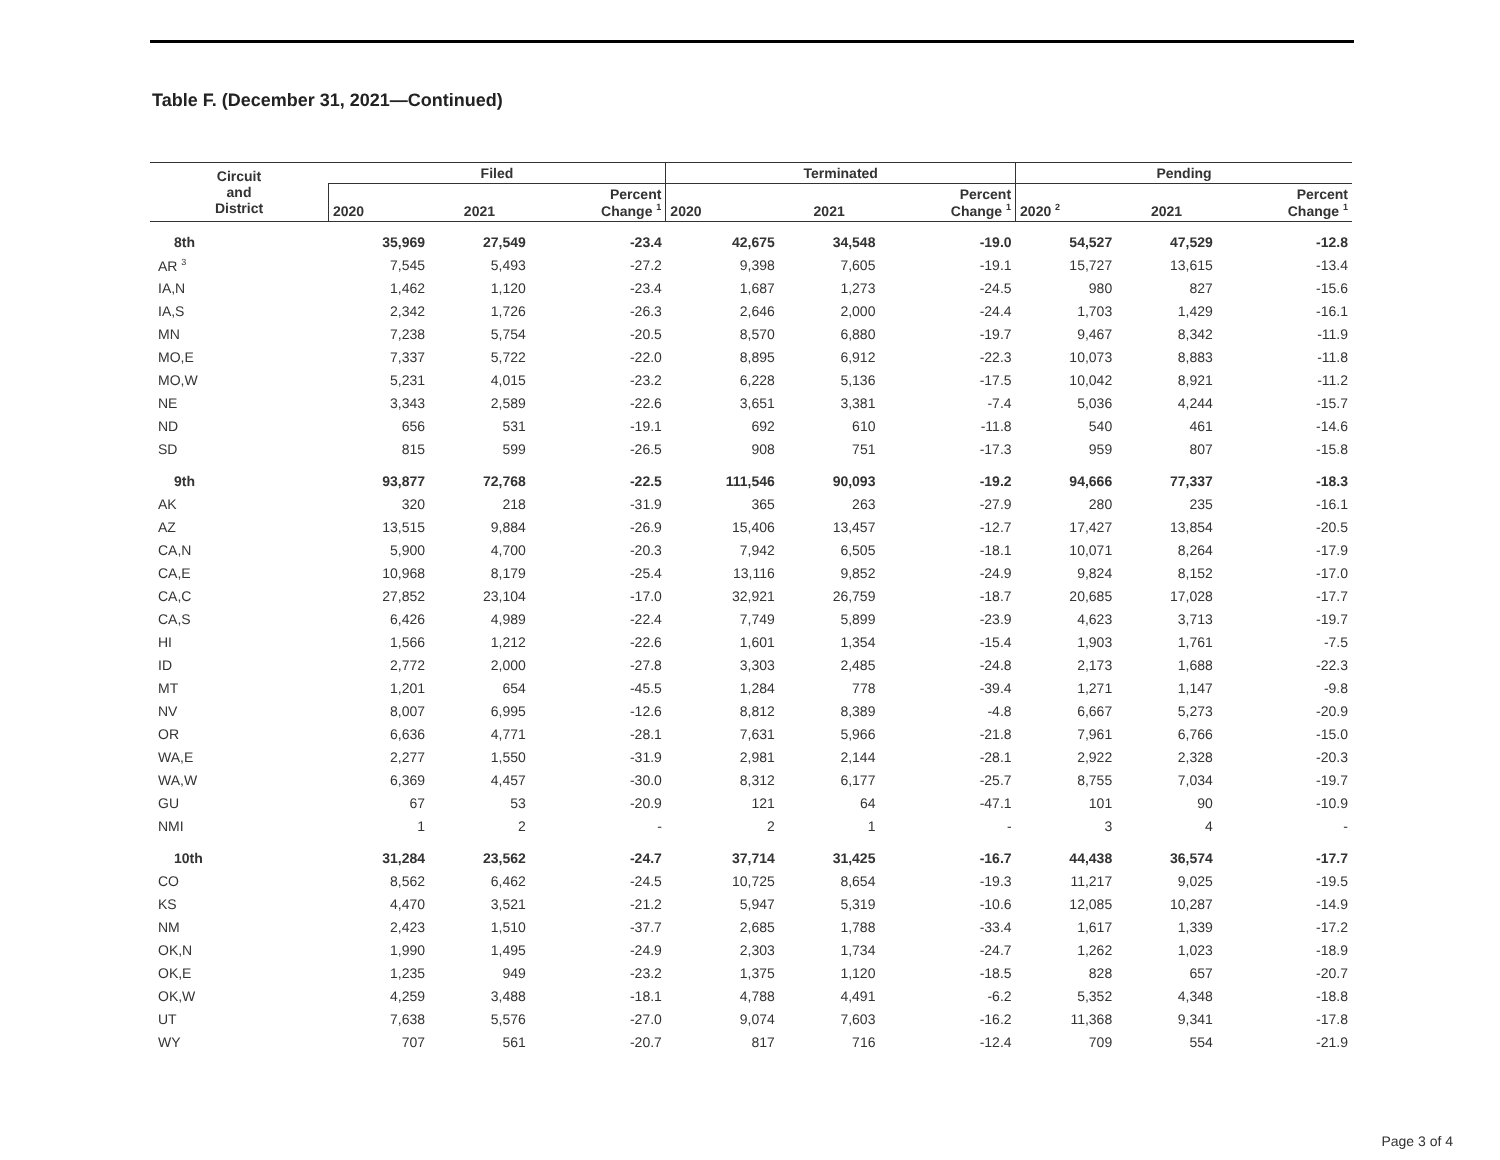Table F. (December 31, 2021—Continued)
| Circuit and District | Filed | | | Terminated | | | Pending | | |
| --- | --- | --- | --- | --- | --- | --- | --- | --- | --- |
| | 2020 | 2021 | Percent Change <sup>1</sup> | 2020 | 2021 | Percent Change <sup>1</sup> | 2020 <sup>2</sup> | 2021 | Percent Change <sup>1</sup> |
| 8th | 35,969 | 27,549 | -23.4 | 42,675 | 34,548 | -19.0 | 54,527 | 47,529 | -12.8 |
| AR <sup>3</sup> | 7,545 | 5,493 | -27.2 | 9,398 | 7,605 | -19.1 | 15,727 | 13,615 | -13.4 |
| IA,N | 1,462 | 1,120 | -23.4 | 1,687 | 1,273 | -24.5 | 980 | 827 | -15.6 |
| IA,S | 2,342 | 1,726 | -26.3 | 2,646 | 2,000 | -24.4 | 1,703 | 1,429 | -16.1 |
| MN | 7,238 | 5,754 | -20.5 | 8,570 | 6,880 | -19.7 | 9,467 | 8,342 | -11.9 |
| MO,E | 7,337 | 5,722 | -22.0 | 8,895 | 6,912 | -22.3 | 10,073 | 8,883 | -11.8 |
| MO,W | 5,231 | 4,015 | -23.2 | 6,228 | 5,136 | -17.5 | 10,042 | 8,921 | -11.2 |
| NE | 3,343 | 2,589 | -22.6 | 3,651 | 3,381 | -7.4 | 5,036 | 4,244 | -15.7 |
| ND | 656 | 531 | -19.1 | 692 | 610 | -11.8 | 540 | 461 | -14.6 |
| SD | 815 | 599 | -26.5 | 908 | 751 | -17.3 | 959 | 807 | -15.8 |
| 9th | 93,877 | 72,768 | -22.5 | 111,546 | 90,093 | -19.2 | 94,666 | 77,337 | -18.3 |
| AK | 320 | 218 | -31.9 | 365 | 263 | -27.9 | 280 | 235 | -16.1 |
| AZ | 13,515 | 9,884 | -26.9 | 15,406 | 13,457 | -12.7 | 17,427 | 13,854 | -20.5 |
| CA,N | 5,900 | 4,700 | -20.3 | 7,942 | 6,505 | -18.1 | 10,071 | 8,264 | -17.9 |
| CA,E | 10,968 | 8,179 | -25.4 | 13,116 | 9,852 | -24.9 | 9,824 | 8,152 | -17.0 |
| CA,C | 27,852 | 23,104 | -17.0 | 32,921 | 26,759 | -18.7 | 20,685 | 17,028 | -17.7 |
| CA,S | 6,426 | 4,989 | -22.4 | 7,749 | 5,899 | -23.9 | 4,623 | 3,713 | -19.7 |
| HI | 1,566 | 1,212 | -22.6 | 1,601 | 1,354 | -15.4 | 1,903 | 1,761 | -7.5 |
| ID | 2,772 | 2,000 | -27.8 | 3,303 | 2,485 | -24.8 | 2,173 | 1,688 | -22.3 |
| MT | 1,201 | 654 | -45.5 | 1,284 | 778 | -39.4 | 1,271 | 1,147 | -9.8 |
| NV | 8,007 | 6,995 | -12.6 | 8,812 | 8,389 | -4.8 | 6,667 | 5,273 | -20.9 |
| OR | 6,636 | 4,771 | -28.1 | 7,631 | 5,966 | -21.8 | 7,961 | 6,766 | -15.0 |
| WA,E | 2,277 | 1,550 | -31.9 | 2,981 | 2,144 | -28.1 | 2,922 | 2,328 | -20.3 |
| WA,W | 6,369 | 4,457 | -30.0 | 8,312 | 6,177 | -25.7 | 8,755 | 7,034 | -19.7 |
| GU | 67 | 53 | -20.9 | 121 | 64 | -47.1 | 101 | 90 | -10.9 |
| NMI | 1 | 2 | - | 2 | 1 | - | 3 | 4 | - |
| 10th | 31,284 | 23,562 | -24.7 | 37,714 | 31,425 | -16.7 | 44,438 | 36,574 | -17.7 |
| CO | 8,562 | 6,462 | -24.5 | 10,725 | 8,654 | -19.3 | 11,217 | 9,025 | -19.5 |
| KS | 4,470 | 3,521 | -21.2 | 5,947 | 5,319 | -10.6 | 12,085 | 10,287 | -14.9 |
| NM | 2,423 | 1,510 | -37.7 | 2,685 | 1,788 | -33.4 | 1,617 | 1,339 | -17.2 |
| OK,N | 1,990 | 1,495 | -24.9 | 2,303 | 1,734 | -24.7 | 1,262 | 1,023 | -18.9 |
| OK,E | 1,235 | 949 | -23.2 | 1,375 | 1,120 | -18.5 | 828 | 657 | -20.7 |
| OK,W | 4,259 | 3,488 | -18.1 | 4,788 | 4,491 | -6.2 | 5,352 | 4,348 | -18.8 |
| UT | 7,638 | 5,576 | -27.0 | 9,074 | 7,603 | -16.2 | 11,368 | 9,341 | -17.8 |
| WY | 707 | 561 | -20.7 | 817 | 716 | -12.4 | 709 | 554 | -21.9 |
Page 3 of 4